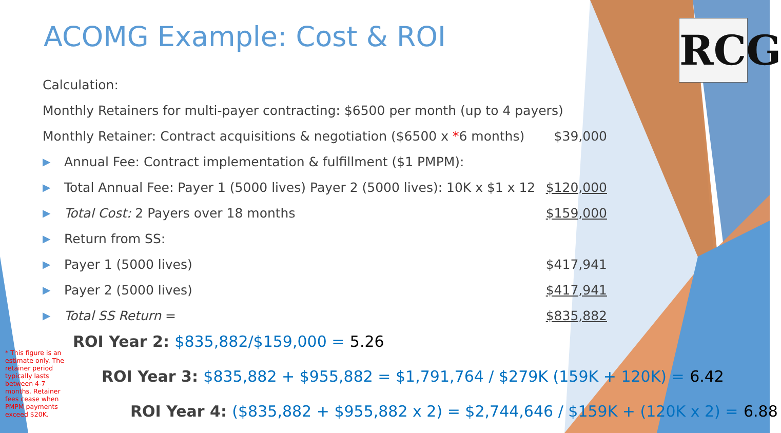ACOMG Example: Cost & ROI
RCG
Calculation:
Monthly Retainers for multi-payer contracting: $6500 per month (up to 4 payers)
Monthly Retainer: Contract acquisitions & negotiation ($6500 x *6 months)
$39,000
▶
Annual Fee: Contract implementation & fulfillment ($1 PMPM):
▶
Total Annual Fee: Payer 1 (5000 lives) Payer 2 (5000 lives): 10K x $1 x 12
$120,000
▶
Total Cost: 2 Payers over 18 months
$159,000
▶
Return from SS:
▶
Payer 1 (5000 lives) $417,941
▶
Payer 2 (5000 lives) $417,941
▶
Total SS Return = $835,882
ROI Year 2: $835,882/$159,000 = 5.26
ROI Year 3: $835,882 + $955,882 = $1,791,764 / $279K (159K + 120K) = 6.42
ROI Year 4: ($835,882 + $955,882 x 2) = $2,744,646 / $159K + (120K x 2) = 6.88
* This figure is an estimate only. The retainer period typically lasts between 4-7 months. Retainer fees cease when PMPM payments exceed $20K.